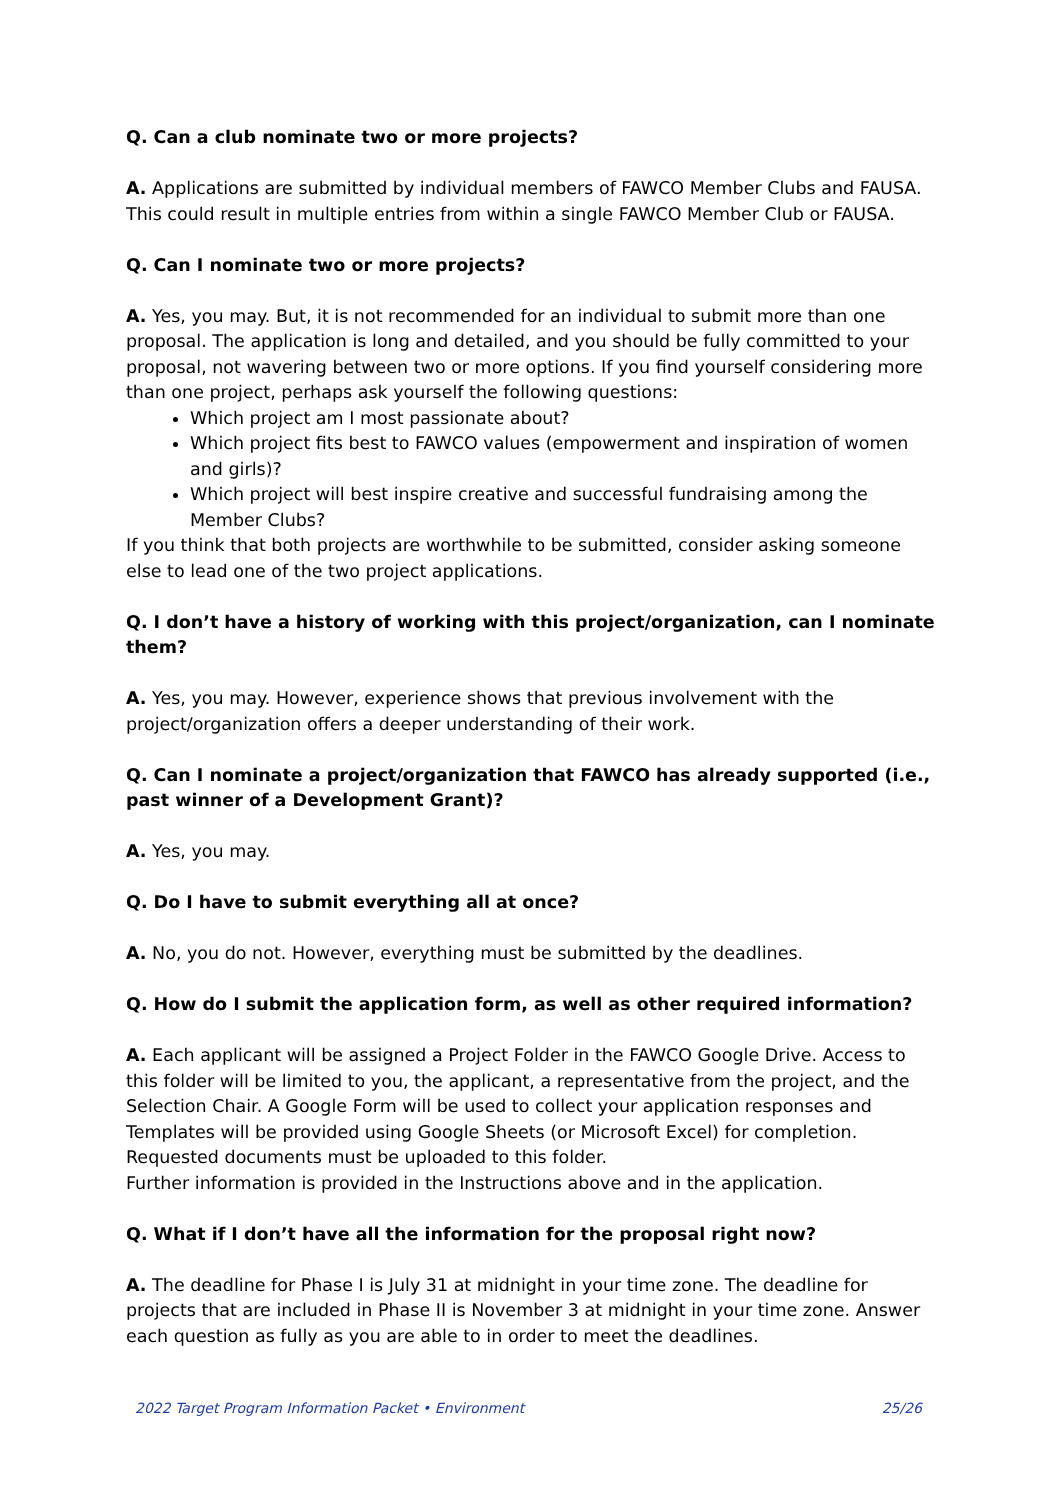Q. Can a club nominate two or more projects?
A. Applications are submitted by individual members of FAWCO Member Clubs and FAUSA. This could result in multiple entries from within a single FAWCO Member Club or FAUSA.
Q. Can I nominate two or more projects?
A. Yes, you may. But, it is not recommended for an individual to submit more than one proposal. The application is long and detailed, and you should be fully committed to your proposal, not wavering between two or more options. If you find yourself considering more than one project, perhaps ask yourself the following questions:
Which project am I most passionate about?
Which project fits best to FAWCO values (empowerment and inspiration of women and girls)?
Which project will best inspire creative and successful fundraising among the Member Clubs?
If you think that both projects are worthwhile to be submitted, consider asking someone else to lead one of the two project applications.
Q. I don’t have a history of working with this project/organization, can I nominate them?
A. Yes, you may. However, experience shows that previous involvement with the project/organization offers a deeper understanding of their work.
Q. Can I nominate a project/organization that FAWCO has already supported (i.e., past winner of a Development Grant)?
A. Yes, you may.
Q. Do I have to submit everything all at once?
A. No, you do not. However, everything must be submitted by the deadlines.
Q. How do I submit the application form, as well as other required information?
A. Each applicant will be assigned a Project Folder in the FAWCO Google Drive. Access to this folder will be limited to you, the applicant, a representative from the project, and the Selection Chair. A Google Form will be used to collect your application responses and Templates will be provided using Google Sheets (or Microsoft Excel) for completion. Requested documents must be uploaded to this folder.
Further information is provided in the Instructions above and in the application.
Q. What if I don’t have all the information for the proposal right now?
A. The deadline for Phase I is July 31 at midnight in your time zone. The deadline for projects that are included in Phase II is November 3 at midnight in your time zone. Answer each question as fully as you are able to in order to meet the deadlines.
2022 Target Program Information Packet • Environment 25/26